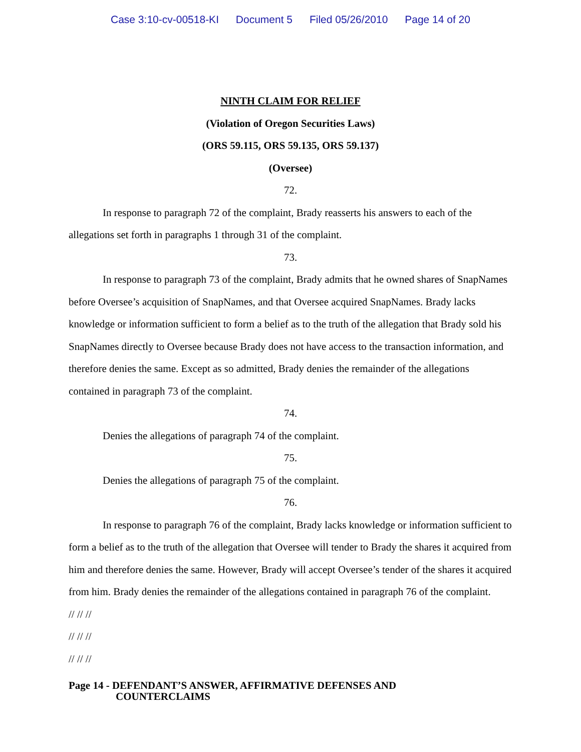Case 3:10-cv-00518-KI Document 5 Filed 05/26/2010 Page 14 of 20
NINTH CLAIM FOR RELIEF
(Violation of Oregon Securities Laws)
(ORS 59.115, ORS 59.135, ORS 59.137)
(Oversee)
72.
In response to paragraph 72 of the complaint, Brady reasserts his answers to each of the allegations set forth in paragraphs 1 through 31 of the complaint.
73.
In response to paragraph 73 of the complaint, Brady admits that he owned shares of SnapNames before Oversee’s acquisition of SnapNames, and that Oversee acquired SnapNames. Brady lacks knowledge or information sufficient to form a belief as to the truth of the allegation that Brady sold his SnapNames directly to Oversee because Brady does not have access to the transaction information, and therefore denies the same. Except as so admitted, Brady denies the remainder of the allegations contained in paragraph 73 of the complaint.
74.
Denies the allegations of paragraph 74 of the complaint.
75.
Denies the allegations of paragraph 75 of the complaint.
76.
In response to paragraph 76 of the complaint, Brady lacks knowledge or information sufficient to form a belief as to the truth of the allegation that Oversee will tender to Brady the shares it acquired from him and therefore denies the same. However, Brady will accept Oversee’s tender of the shares it acquired from him. Brady denies the remainder of the allegations contained in paragraph 76 of the complaint.
// // //
// // //
// // //
Page 14 - DEFENDANT’S ANSWER, AFFIRMATIVE DEFENSES AND
COUNTERCLAIMS